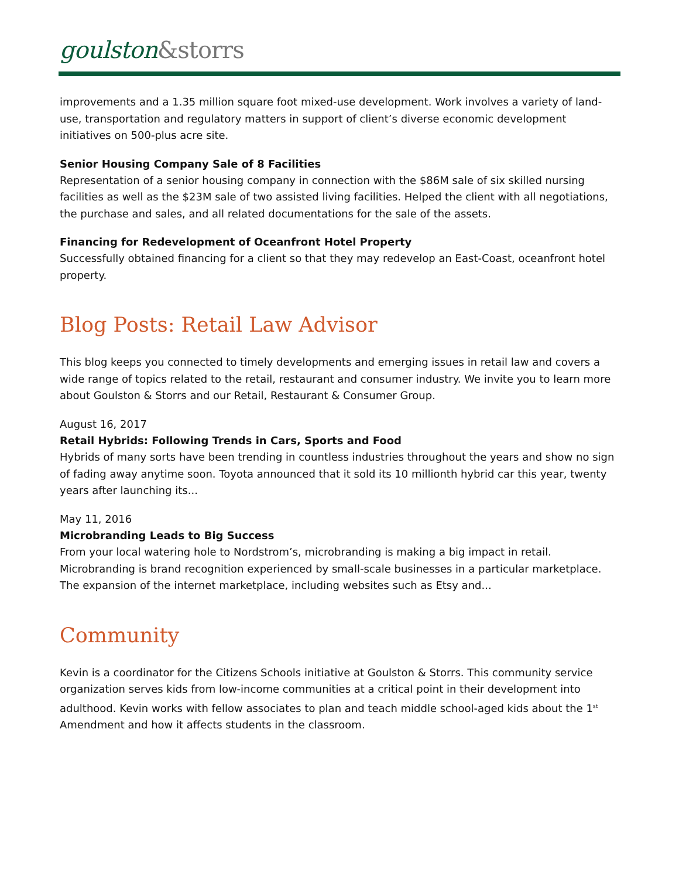goulston&storrs
improvements and a 1.35 million square foot mixed-use development. Work involves a variety of land-use, transportation and regulatory matters in support of client’s diverse economic development initiatives on 500-plus acre site.
Senior Housing Company Sale of 8 Facilities
Representation of a senior housing company in connection with the $86M sale of six skilled nursing facilities as well as the $23M sale of two assisted living facilities. Helped the client with all negotiations, the purchase and sales, and all related documentations for the sale of the assets.
Financing for Redevelopment of Oceanfront Hotel Property
Successfully obtained financing for a client so that they may redevelop an East-Coast, oceanfront hotel property.
Blog Posts: Retail Law Advisor
This blog keeps you connected to timely developments and emerging issues in retail law and covers a wide range of topics related to the retail, restaurant and consumer industry. We invite you to learn more about Goulston & Storrs and our Retail, Restaurant & Consumer Group.
August 16, 2017
Retail Hybrids: Following Trends in Cars, Sports and Food
Hybrids of many sorts have been trending in countless industries throughout the years and show no sign of fading away anytime soon. Toyota announced that it sold its 10 millionth hybrid car this year, twenty years after launching its...
May 11, 2016
Microbranding Leads to Big Success
From your local watering hole to Nordstrom’s, microbranding is making a big impact in retail. Microbranding is brand recognition experienced by small-scale businesses in a particular marketplace. The expansion of the internet marketplace, including websites such as Etsy and...
Community
Kevin is a coordinator for the Citizens Schools initiative at Goulston & Storrs. This community service organization serves kids from low-income communities at a critical point in their development into adulthood. Kevin works with fellow associates to plan and teach middle school-aged kids about the 1<sup>st</sup> Amendment and how it affects students in the classroom.